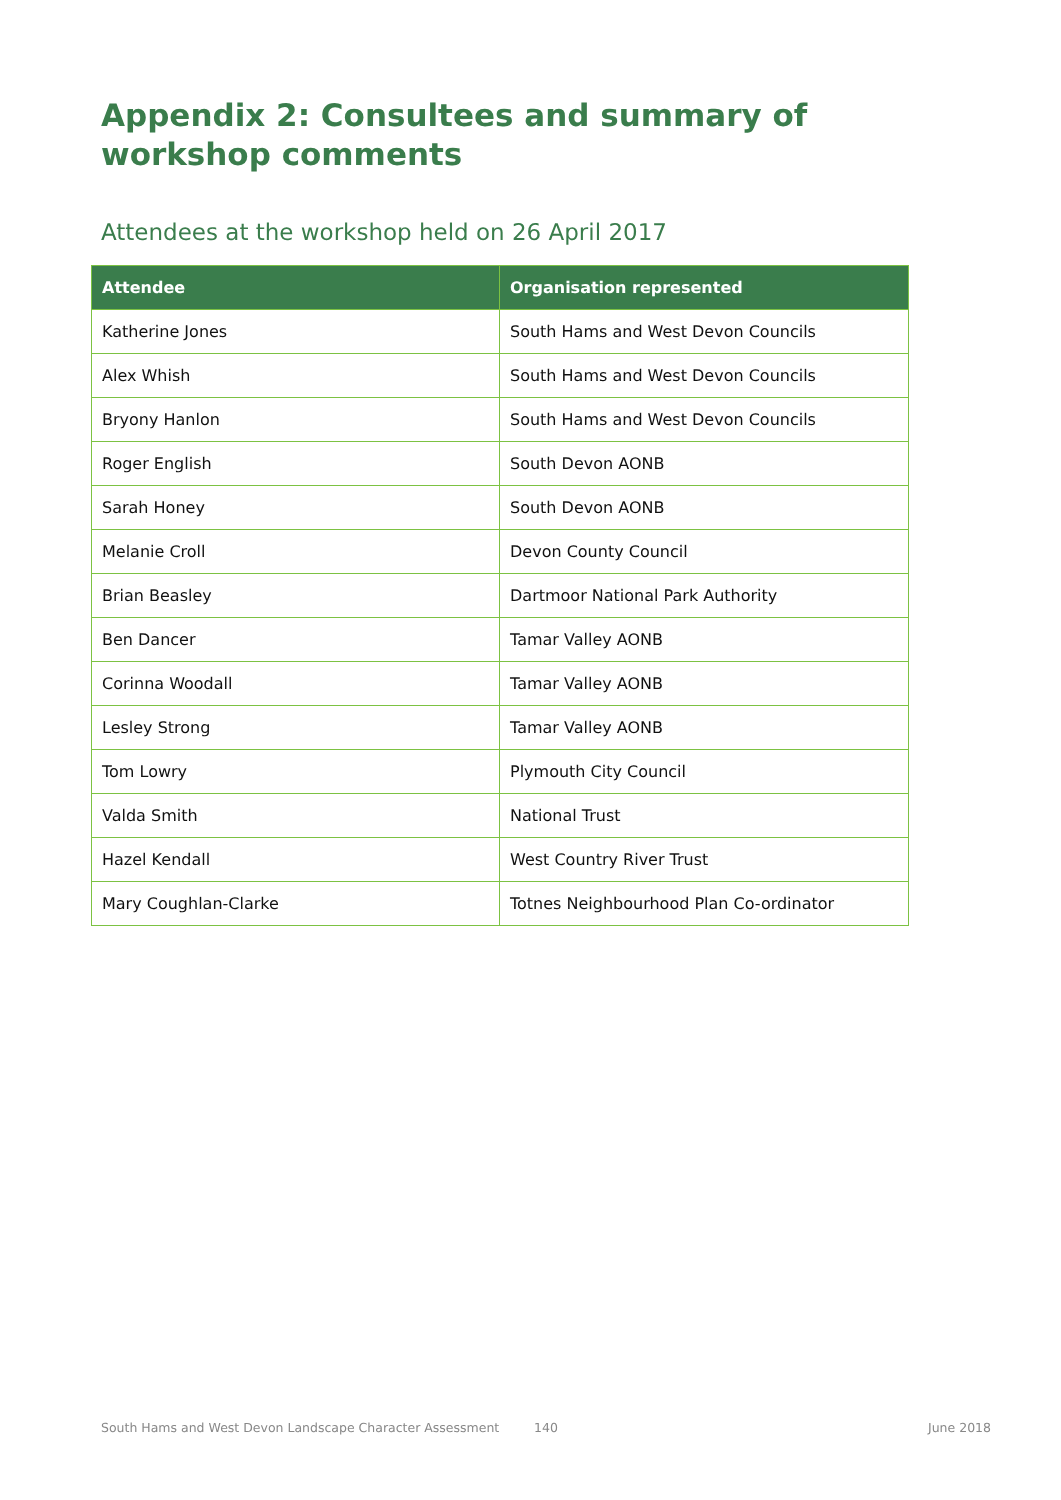Appendix 2: Consultees and summary of
workshop comments
Attendees at the workshop held on 26 April 2017
| Attendee | Organisation represented |
| --- | --- |
| Katherine Jones | South Hams and West Devon Councils |
| Alex Whish | South Hams and West Devon Councils |
| Bryony Hanlon | South Hams and West Devon Councils |
| Roger English | South Devon AONB |
| Sarah Honey | South Devon AONB |
| Melanie Croll | Devon County Council |
| Brian Beasley | Dartmoor National Park Authority |
| Ben Dancer | Tamar Valley AONB |
| Corinna Woodall | Tamar Valley AONB |
| Lesley Strong | Tamar Valley AONB |
| Tom Lowry | Plymouth City Council |
| Valda Smith | National Trust |
| Hazel Kendall | West Country River Trust |
| Mary Coughlan-Clarke | Totnes Neighbourhood Plan Co-ordinator |
South Hams and West Devon Landscape Character Assessment 140 June 2018